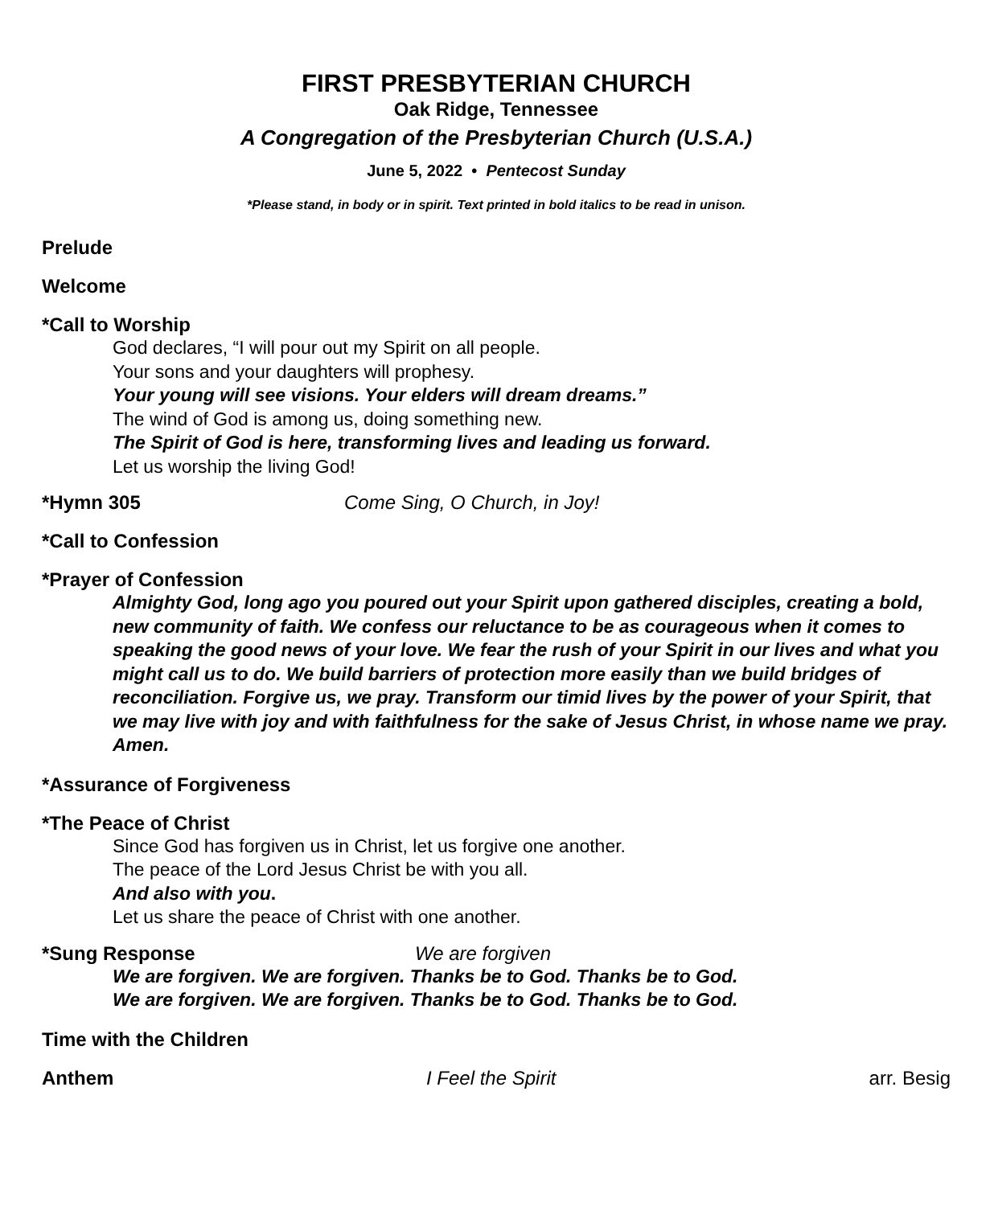FIRST PRESBYTERIAN CHURCH
Oak Ridge, Tennessee
A Congregation of the Presbyterian Church (U.S.A.)
June 5, 2022 • Pentecost Sunday
*Please stand, in body or in spirit. Text printed in bold italics to be read in unison.
Prelude
Welcome
*Call to Worship
God declares, “I will pour out my Spirit on all people.
Your sons and your daughters will prophesy.
Your young will see visions. Your elders will dream dreams.”
The wind of God is among us, doing something new.
The Spirit of God is here, transforming lives and leading us forward.
Let us worship the living God!
*Hymn 305 Come Sing, O Church, in Joy!
*Call to Confession
*Prayer of Confession
Almighty God, long ago you poured out your Spirit upon gathered disciples, creating a bold, new community of faith. We confess our reluctance to be as courageous when it comes to speaking the good news of your love. We fear the rush of your Spirit in our lives and what you might call us to do. We build barriers of protection more easily than we build bridges of reconciliation. Forgive us, we pray. Transform our timid lives by the power of your Spirit, that we may live with joy and with faithfulness for the sake of Jesus Christ, in whose name we pray. Amen.
*Assurance of Forgiveness
*The Peace of Christ
Since God has forgiven us in Christ, let us forgive one another.
The peace of the Lord Jesus Christ be with you all.
And also with you.
Let us share the peace of Christ with one another.
*Sung Response We are forgiven
We are forgiven. We are forgiven. Thanks be to God. Thanks be to God.
We are forgiven. We are forgiven. Thanks be to God. Thanks be to God.
Time with the Children
Anthem I Feel the Spirit arr. Besig